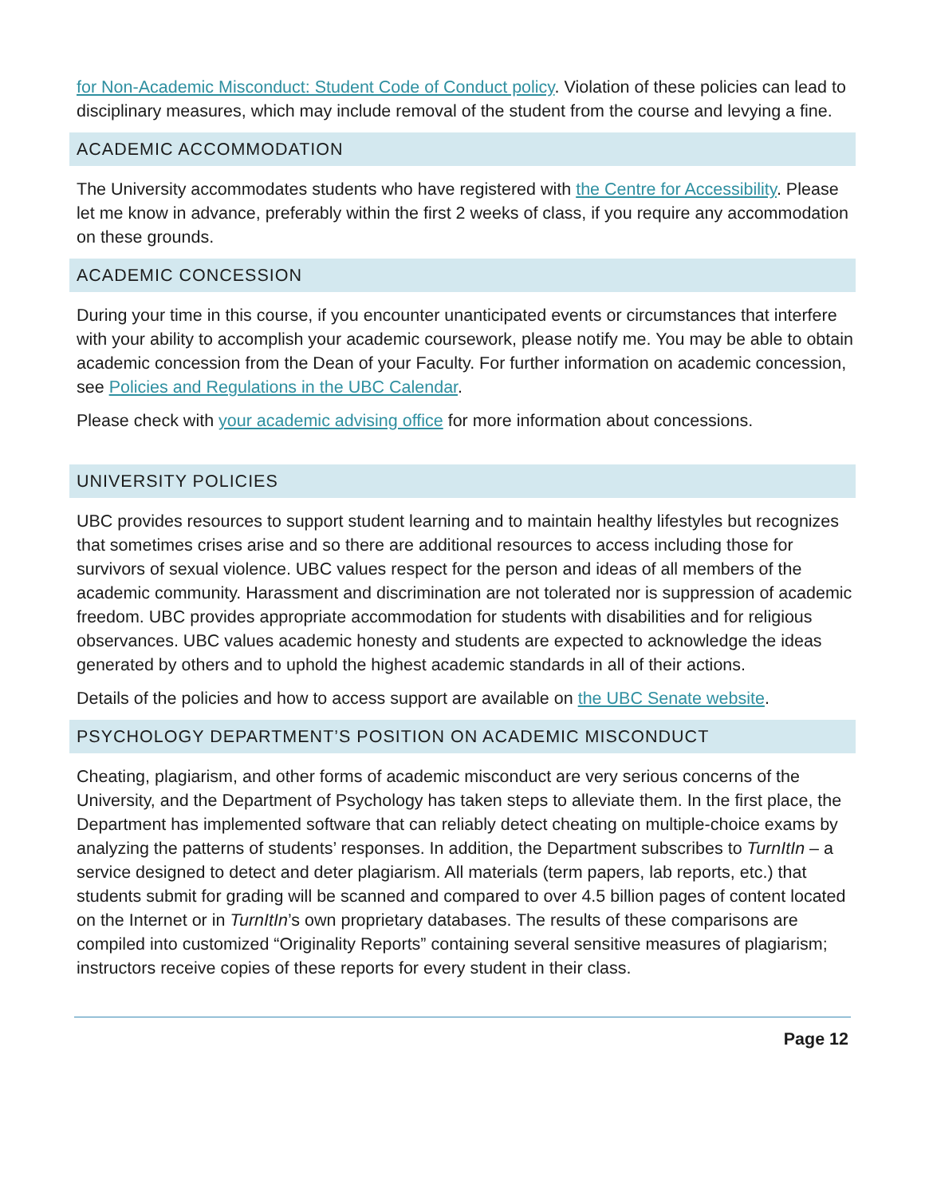for Non-Academic Misconduct: Student Code of Conduct policy. Violation of these policies can lead to disciplinary measures, which may include removal of the student from the course and levying a fine.
ACADEMIC ACCOMMODATION
The University accommodates students who have registered with the Centre for Accessibility. Please let me know in advance, preferably within the first 2 weeks of class, if you require any accommodation on these grounds.
ACADEMIC CONCESSION
During your time in this course, if you encounter unanticipated events or circumstances that interfere with your ability to accomplish your academic coursework, please notify me. You may be able to obtain academic concession from the Dean of your Faculty. For further information on academic concession, see Policies and Regulations in the UBC Calendar.
Please check with your academic advising office for more information about concessions.
UNIVERSITY POLICIES
UBC provides resources to support student learning and to maintain healthy lifestyles but recognizes that sometimes crises arise and so there are additional resources to access including those for survivors of sexual violence. UBC values respect for the person and ideas of all members of the academic community. Harassment and discrimination are not tolerated nor is suppression of academic freedom. UBC provides appropriate accommodation for students with disabilities and for religious observances. UBC values academic honesty and students are expected to acknowledge the ideas generated by others and to uphold the highest academic standards in all of their actions.
Details of the policies and how to access support are available on the UBC Senate website.
PSYCHOLOGY DEPARTMENT’S POSITION ON ACADEMIC MISCONDUCT
Cheating, plagiarism, and other forms of academic misconduct are very serious concerns of the University, and the Department of Psychology has taken steps to alleviate them. In the first place, the Department has implemented software that can reliably detect cheating on multiple-choice exams by analyzing the patterns of students’ responses. In addition, the Department subscribes to TurnItIn – a service designed to detect and deter plagiarism. All materials (term papers, lab reports, etc.) that students submit for grading will be scanned and compared to over 4.5 billion pages of content located on the Internet or in TurnItIn’s own proprietary databases. The results of these comparisons are compiled into customized “Originality Reports” containing several sensitive measures of plagiarism; instructors receive copies of these reports for every student in their class.
Page 12